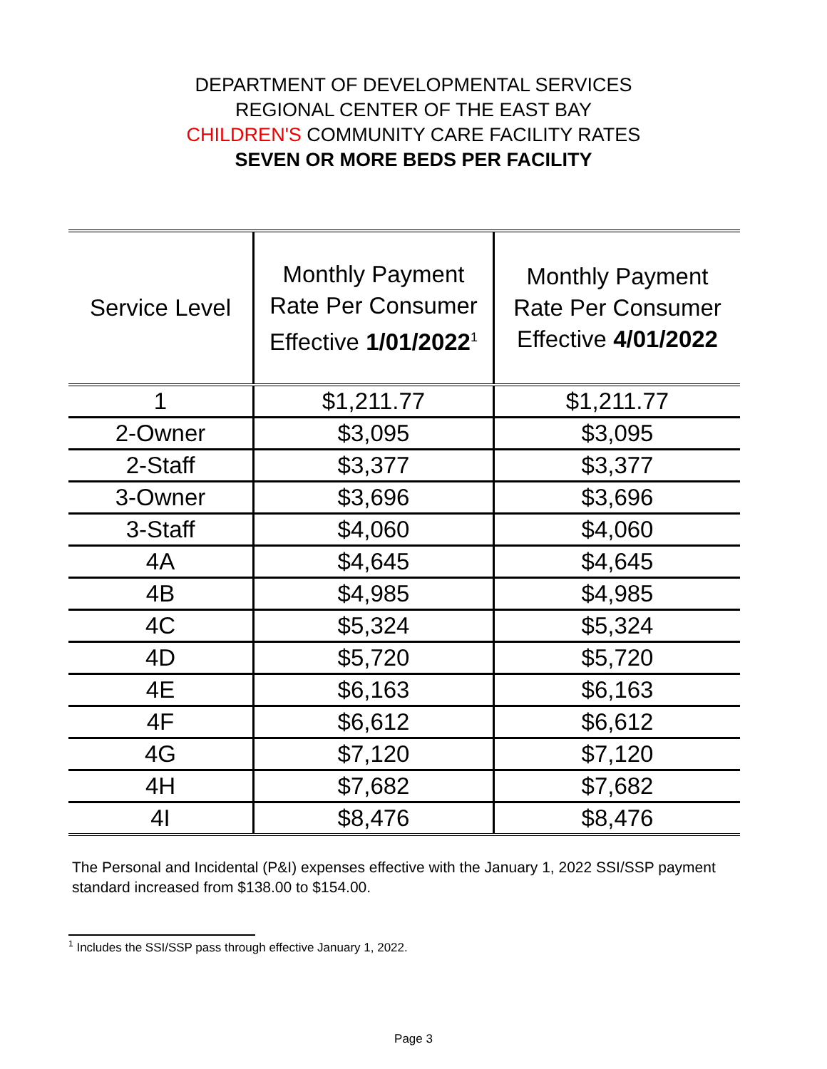DEPARTMENT OF DEVELOPMENTAL SERVICES
REGIONAL CENTER OF THE EAST BAY
CHILDREN'S COMMUNITY CARE FACILITY RATES
SEVEN OR MORE BEDS PER FACILITY
| Service Level | Monthly Payment Rate Per Consumer Effective 1/01/2022<sup>1</sup> | Monthly Payment Rate Per Consumer Effective 4/01/2022 |
| --- | --- | --- |
| 1 | $1,211.77 | $1,211.77 |
| 2-Owner | $3,095 | $3,095 |
| 2-Staff | $3,377 | $3,377 |
| 3-Owner | $3,696 | $3,696 |
| 3-Staff | $4,060 | $4,060 |
| 4A | $4,645 | $4,645 |
| 4B | $4,985 | $4,985 |
| 4C | $5,324 | $5,324 |
| 4D | $5,720 | $5,720 |
| 4E | $6,163 | $6,163 |
| 4F | $6,612 | $6,612 |
| 4G | $7,120 | $7,120 |
| 4H | $7,682 | $7,682 |
| 4I | $8,476 | $8,476 |
The Personal and Incidental (P&I) expenses effective with the January 1, 2022 SSI/SSP payment standard increased from $138.00 to $154.00.
<sup>1</sup> Includes the SSI/SSP pass through effective January 1, 2022.
Page 3